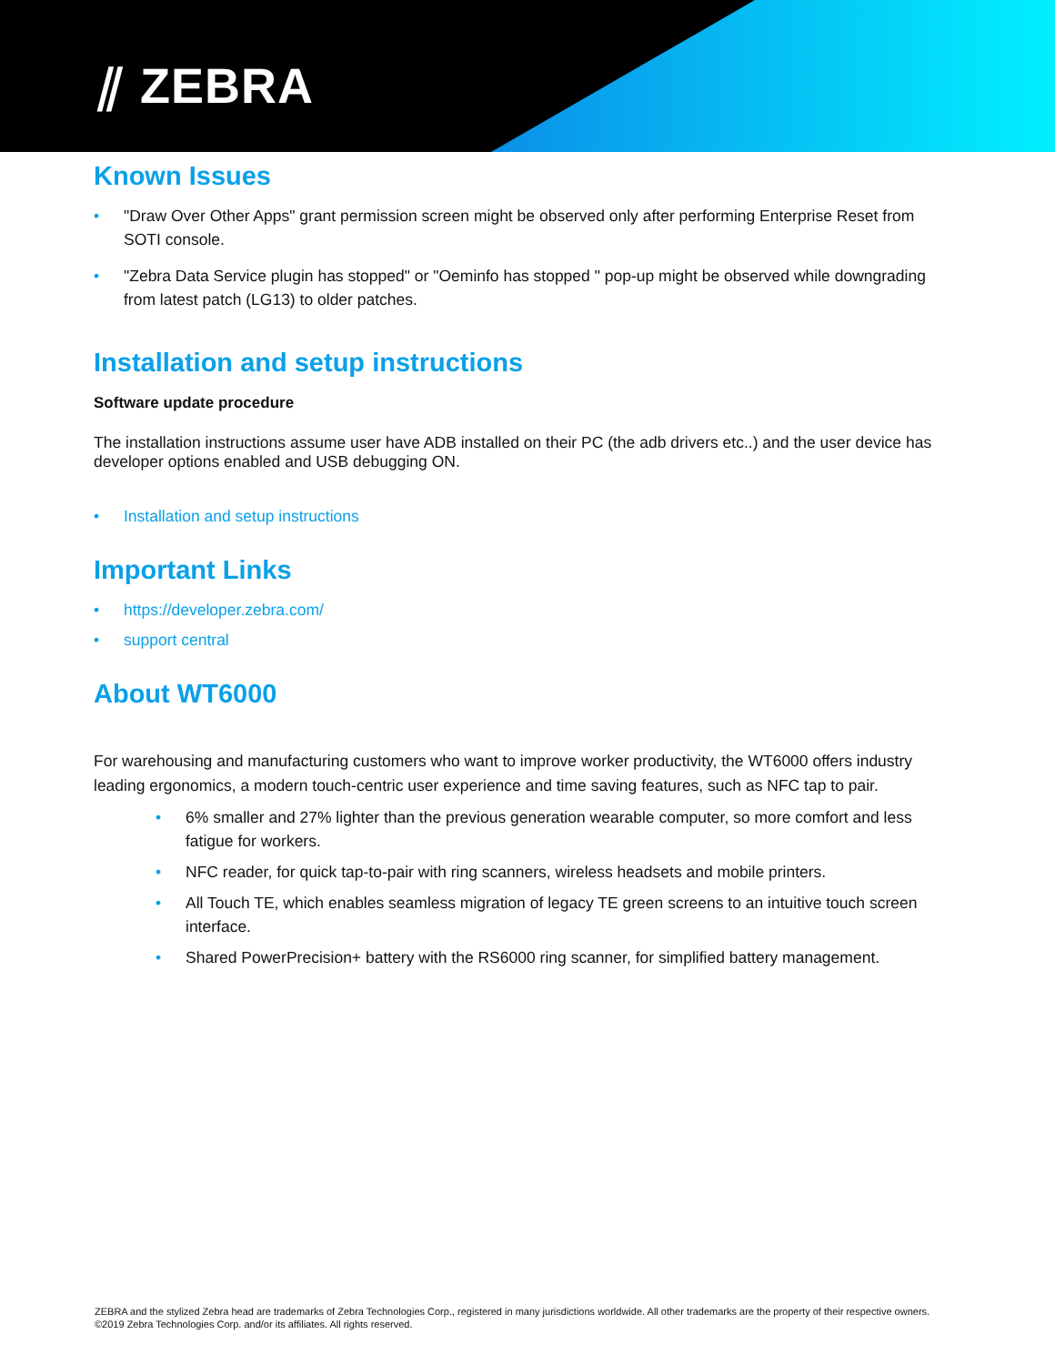⫽ ZEBRA
Known Issues
• "Draw Over Other Apps" grant permission screen might be observed only after performing Enterprise Reset from SOTI console.
• "Zebra Data Service plugin has stopped" or "Oeminfo has stopped " pop-up might be observed while downgrading from latest patch (LG13) to older patches.
Installation and setup instructions
Software update procedure
The installation instructions assume user have ADB installed on their PC (the adb drivers etc..) and the user device has developer options enabled and USB debugging ON.
• Installation and setup instructions
Important Links
• https://developer.zebra.com/
• support central
About WT6000
For warehousing and manufacturing customers who want to improve worker productivity, the WT6000 offers industry leading ergonomics, a modern touch-centric user experience and time saving features, such as NFC tap to pair.
• 6% smaller and 27% lighter than the previous generation wearable computer, so more comfort and less fatigue for workers.
• NFC reader, for quick tap-to-pair with ring scanners, wireless headsets and mobile printers.
• All Touch TE, which enables seamless migration of legacy TE green screens to an intuitive touch screen interface.
• Shared PowerPrecision+ battery with the RS6000 ring scanner, for simplified battery management.
ZEBRA and the stylized Zebra head are trademarks of Zebra Technologies Corp., registered in many jurisdictions worldwide. All other trademarks are the property of their respective owners. ©2019 Zebra Technologies Corp. and/or its affiliates. All rights reserved.